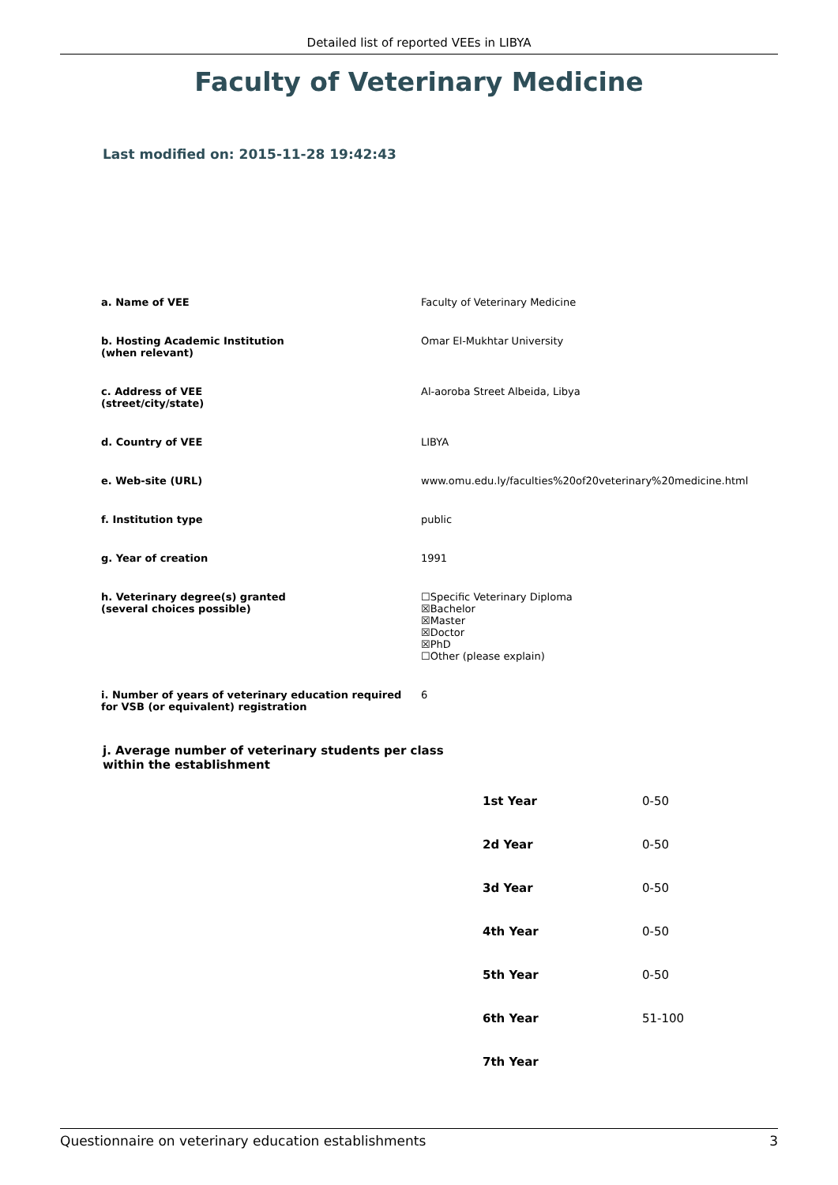Detailed list of reported VEEs in LIBYA
Faculty of Veterinary Medicine
Last modified on: 2015-11-28 19:42:43
| a. Name of VEE | Faculty of Veterinary Medicine |
| b. Hosting Academic Institution (when relevant) | Omar El-Mukhtar University |
| c. Address of VEE (street/city/state) | Al-aoroba Street Albeida, Libya |
| d. Country of VEE | LIBYA |
| e. Web-site (URL) | www.omu.edu.ly/faculties%20of20veterinary%20medicine.html |
| f. Institution type | public |
| g. Year of creation | 1991 |
| h. Veterinary degree(s) granted (several choices possible) | ☐Specific Veterinary Diploma ☒Bachelor ☒Master ☒Doctor ☒PhD ☐Other (please explain) |
| i. Number of years of veterinary education required for VSB (or equivalent) registration | 6 |
j. Average number of veterinary students per class
within the establishment
| 1st Year | 0-50 |
| 2d Year | 0-50 |
| 3d Year | 0-50 |
| 4th Year | 0-50 |
| 5th Year | 0-50 |
| 6th Year | 51-100 |
| 7th Year | |
Questionnaire on veterinary education establishments 3